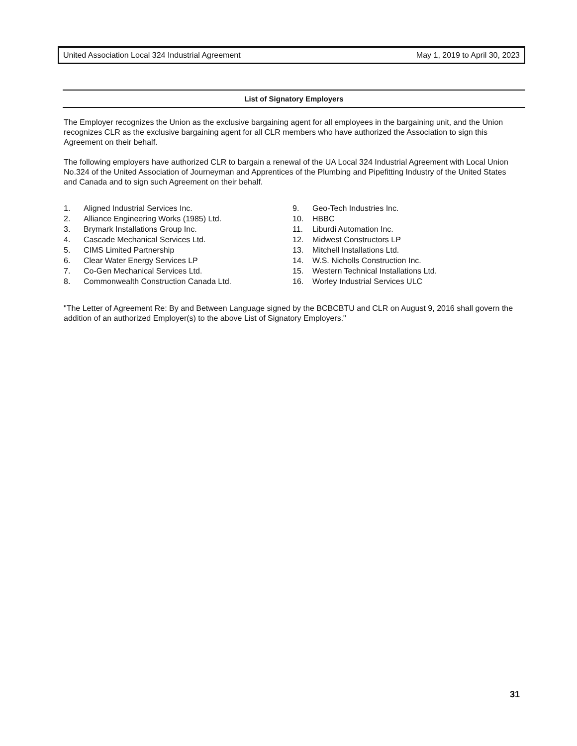United Association Local 324 Industrial Agreement May 1, 2019 to April 30, 2023
List of Signatory Employers
The Employer recognizes the Union as the exclusive bargaining agent for all employees in the bargaining unit, and the Union recognizes CLR as the exclusive bargaining agent for all CLR members who have authorized the Association to sign this Agreement on their behalf.
The following employers have authorized CLR to bargain a renewal of the UA Local 324 Industrial Agreement with Local Union No.324 of the United Association of Journeyman and Apprentices of the Plumbing and Pipefitting Industry of the United States and Canada and to sign such Agreement on their behalf.
1. Aligned Industrial Services Inc.
2. Alliance Engineering Works (1985) Ltd.
3. Brymark Installations Group Inc.
4. Cascade Mechanical Services Ltd.
5. CIMS Limited Partnership
6. Clear Water Energy Services LP
7. Co-Gen Mechanical Services Ltd.
8. Commonwealth Construction Canada Ltd.
9. Geo-Tech Industries Inc.
10. HBBC
11. Liburdi Automation Inc.
12. Midwest Constructors LP
13. Mitchell Installations Ltd.
14. W.S. Nicholls Construction Inc.
15. Western Technical Installations Ltd.
16. Worley Industrial Services ULC
"The Letter of Agreement Re: By and Between Language signed by the BCBCBTU and CLR on August 9, 2016 shall govern the addition of an authorized Employer(s) to the above List of Signatory Employers."
31